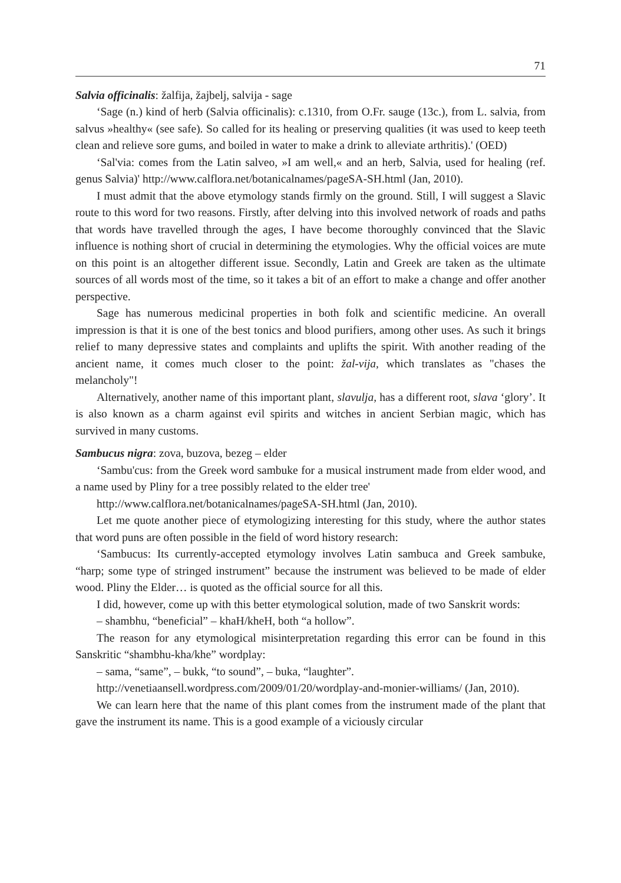71
Salvia officinalis: žalfija, žajbelj, salvija - sage
‘Sage (n.) kind of herb (Salvia officinalis): c.1310, from O.Fr. sauge (13c.), from L. salvia, from salvus »healthy« (see safe). So called for its healing or preserving qualities (it was used to keep teeth clean and relieve sore gums, and boiled in water to make a drink to alleviate arthritis).' (OED)
‘Sal'via: comes from the Latin salveo, »I am well,« and an herb, Salvia, used for healing (ref. genus Salvia)' http://www.calflora.net/botanicalnames/pageSA-SH.html (Jan, 2010).
I must admit that the above etymology stands firmly on the ground. Still, I will suggest a Slavic route to this word for two reasons. Firstly, after delving into this involved network of roads and paths that words have travelled through the ages, I have become thoroughly convinced that the Slavic influence is nothing short of crucial in determining the etymologies. Why the official voices are mute on this point is an altogether different issue. Secondly, Latin and Greek are taken as the ultimate sources of all words most of the time, so it takes a bit of an effort to make a change and offer another perspective.
Sage has numerous medicinal properties in both folk and scientific medicine. An overall impression is that it is one of the best tonics and blood purifiers, among other uses. As such it brings relief to many depressive states and complaints and uplifts the spirit. With another reading of the ancient name, it comes much closer to the point: žal-vija, which translates as "chases the melancholy"!
Alternatively, another name of this important plant, slavulja, has a different root, slava ‘glory’. It is also known as a charm against evil spirits and witches in ancient Serbian magic, which has survived in many customs.
Sambucus nigra: zova, buzova, bezeg – elder
‘Sambu'cus: from the Greek word sambuke for a musical instrument made from elder wood, and a name used by Pliny for a tree possibly related to the elder tree'
http://www.calflora.net/botanicalnames/pageSA-SH.html (Jan, 2010).
Let me quote another piece of etymologizing interesting for this study, where the author states that word puns are often possible in the field of word history research:
‘Sambucus: Its currently-accepted etymology involves Latin sambuca and Greek sambuke, “harp; some type of stringed instrument” because the instrument was believed to be made of elder wood. Pliny the Elder… is quoted as the official source for all this.
I did, however, come up with this better etymological solution, made of two Sanskrit words:
– shambhu, “beneficial” – khaH/kheH, both “a hollow”.
The reason for any etymological misinterpretation regarding this error can be found in this Sanskritic “shambhu-kha/khe” wordplay:
– sama, “same”, – bukk, “to sound”, – buka, “laughter”.
http://venetiaansell.wordpress.com/2009/01/20/wordplay-and-monier-williams/ (Jan, 2010).
We can learn here that the name of this plant comes from the instrument made of the plant that gave the instrument its name. This is a good example of a viciously circular